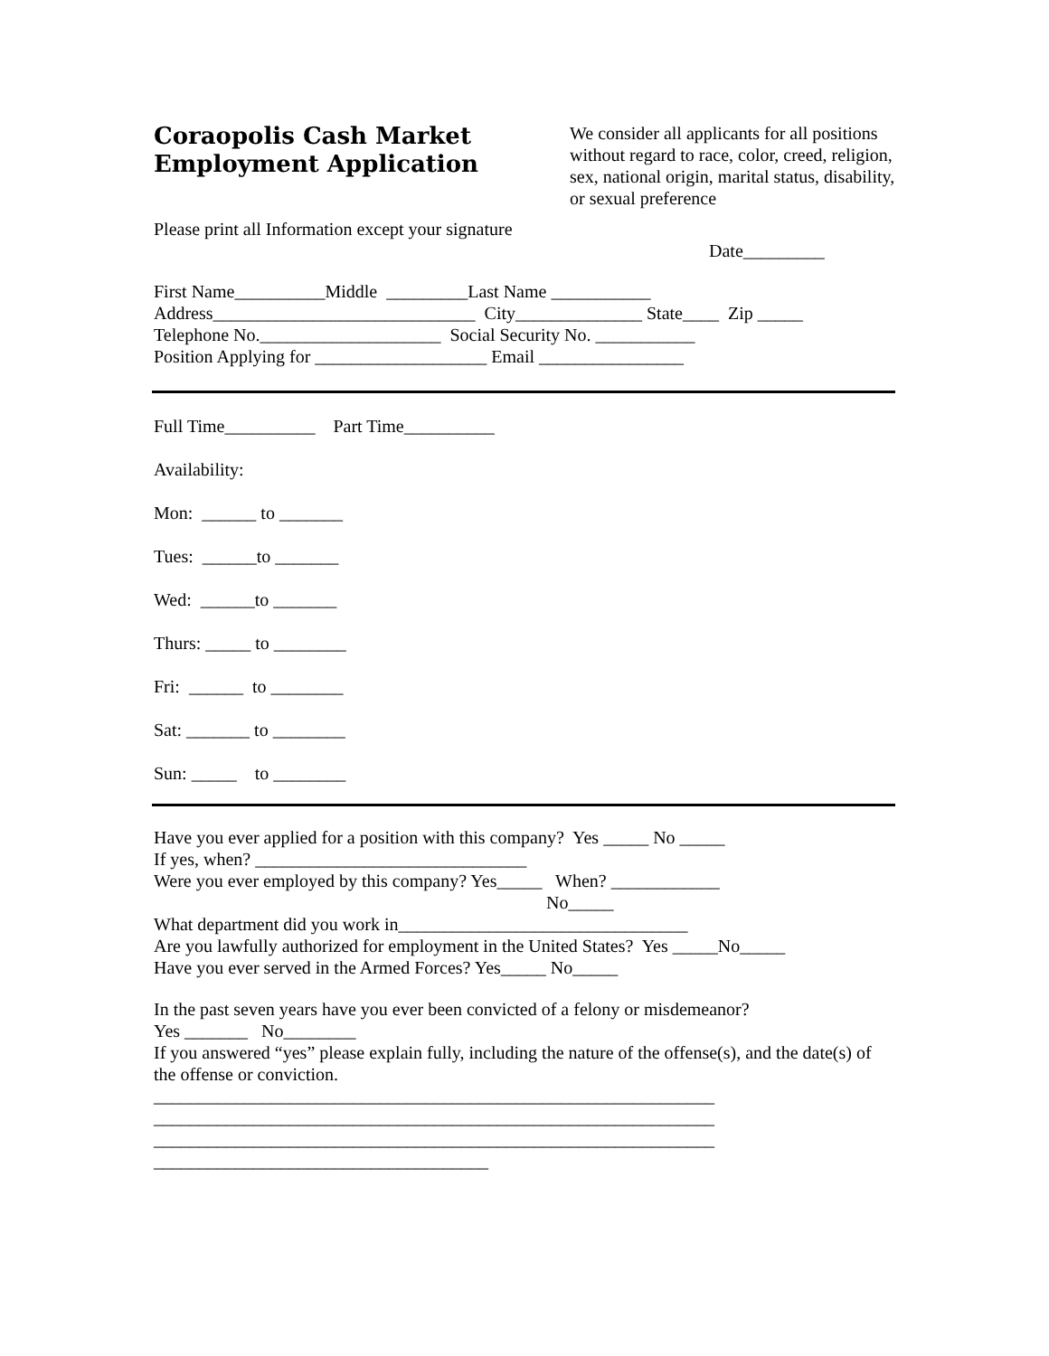Coraopolis Cash Market
Employment Application
We consider all applicants for all positions without regard to race, color, creed, religion, sex, national origin, marital status, disability, or sexual preference
Please print all Information except your signature
Date_________
First Name__________Middle _________Last Name ___________
Address_____________________________ City______________ State____ Zip _____
Telephone No.____________________ Social Security No. ___________
Position Applying for ___________________ Email ________________
Full Time__________ Part Time__________
Availability:
Mon: ______ to _______
Tues: ______to _______
Wed: ______to _______
Thurs: _____ to ________
Fri: ______ to ________
Sat: _______ to ________
Sun: _____ to ________
Have you ever applied for a position with this company? Yes _____ No _____
If yes, when? ______________________________
Were you ever employed by this company? Yes_____ When? ____________
No_____
What department did you work in________________________________
Are you lawfully authorized for employment in the United States? Yes _____No_____
Have you ever served in the Armed Forces? Yes_____ No_____
In the past seven years have you ever been convicted of a felony or misdemeanor?
Yes _______ No________
If you answered “yes” please explain fully, including the nature of the offense(s), and the date(s) of the offense or conviction.
______________________________________________________________
______________________________________________________________
______________________________________________________________
_____________________________________